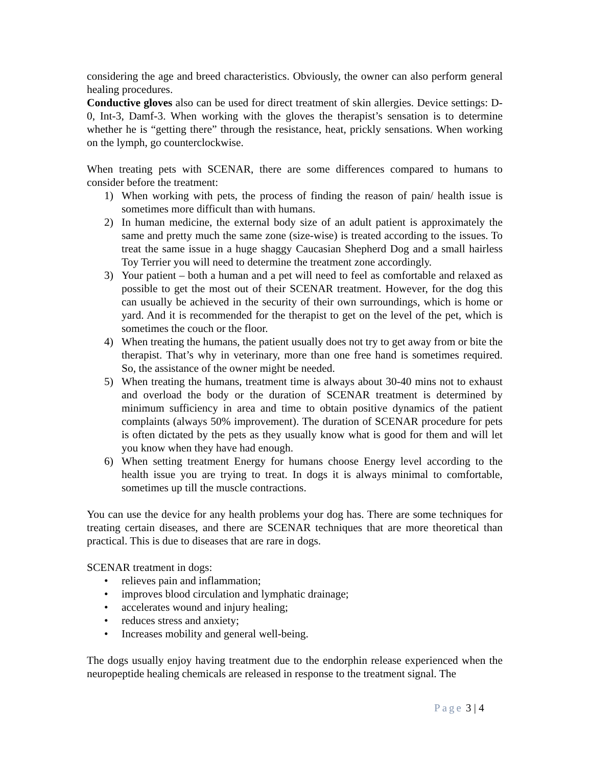considering the age and breed characteristics. Obviously, the owner can also perform general healing procedures.
Conductive gloves also can be used for direct treatment of skin allergies. Device settings: D-0, Int-3, Damf-3. When working with the gloves the therapist’s sensation is to determine whether he is “getting there” through the resistance, heat, prickly sensations. When working on the lymph, go counterclockwise.
When treating pets with SCENAR, there are some differences compared to humans to consider before the treatment:
1) When working with pets, the process of finding the reason of pain/ health issue is sometimes more difficult than with humans.
2) In human medicine, the external body size of an adult patient is approximately the same and pretty much the same zone (size-wise) is treated according to the issues. To treat the same issue in a huge shaggy Caucasian Shepherd Dog and a small hairless Toy Terrier you will need to determine the treatment zone accordingly.
3) Your patient – both a human and a pet will need to feel as comfortable and relaxed as possible to get the most out of their SCENAR treatment. However, for the dog this can usually be achieved in the security of their own surroundings, which is home or yard. And it is recommended for the therapist to get on the level of the pet, which is sometimes the couch or the floor.
4) When treating the humans, the patient usually does not try to get away from or bite the therapist. That’s why in veterinary, more than one free hand is sometimes required. So, the assistance of the owner might be needed.
5) When treating the humans, treatment time is always about 30-40 mins not to exhaust and overload the body or the duration of SCENAR treatment is determined by minimum sufficiency in area and time to obtain positive dynamics of the patient complaints (always 50% improvement). The duration of SCENAR procedure for pets is often dictated by the pets as they usually know what is good for them and will let you know when they have had enough.
6) When setting treatment Energy for humans choose Energy level according to the health issue you are trying to treat. In dogs it is always minimal to comfortable, sometimes up till the muscle contractions.
You can use the device for any health problems your dog has. There are some techniques for treating certain diseases, and there are SCENAR techniques that are more theoretical than practical. This is due to diseases that are rare in dogs.
SCENAR treatment in dogs:
• relieves pain and inflammation;
• improves blood circulation and lymphatic drainage;
• accelerates wound and injury healing;
• reduces stress and anxiety;
• Increases mobility and general well-being.
The dogs usually enjoy having treatment due to the endorphin release experienced when the neuropeptide healing chemicals are released in response to the treatment signal. The
Page 3 | 4